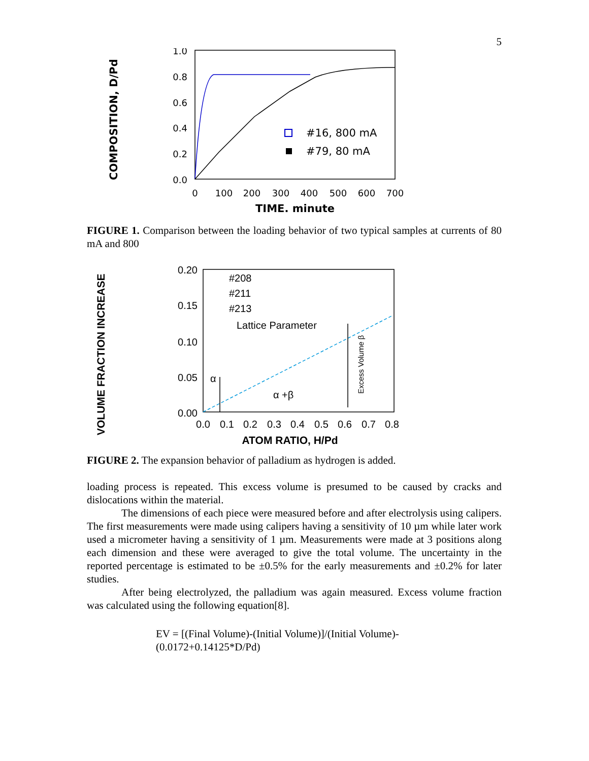5
COMPOSITION, D/Pd
1.0
0.8
0.6
0.4
0.2
0.0
0
100
200
300
400
500
600
700
TIME. minute
#16, 800 mA
#79, 80 mA
FIGURE 1. Comparison between the loading behavior of two typical samples at currents of 80 mA and 800
VOLUME FRACTION INCREASE
0.20
0.15
0.10
0.05
0.00
0.0
0.1
0.2
0.3
0.4
0.5
0.6
0.7
0.8
ATOM RATIO, H/Pd
#208
#211
#213
Lattice Parameter
α
α +β
Excess Volume β
FIGURE 2. The expansion behavior of palladium as hydrogen is added.
loading process is repeated. This excess volume is presumed to be caused by cracks and dislocations within the material.
The dimensions of each piece were measured before and after electrolysis using calipers. The first measurements were made using calipers having a sensitivity of 10 µm while later work used a micrometer having a sensitivity of 1 µm. Measurements were made at 3 positions along each dimension and these were averaged to give the total volume. The uncertainty in the reported percentage is estimated to be ±0.5% for the early measurements and ±0.2% for later studies.
After being electrolyzed, the palladium was again measured. Excess volume fraction was calculated using the following equation[8].
EV = [(Final Volume)-(Initial Volume)]/(Initial Volume)-
(0.0172+0.14125*D/Pd)